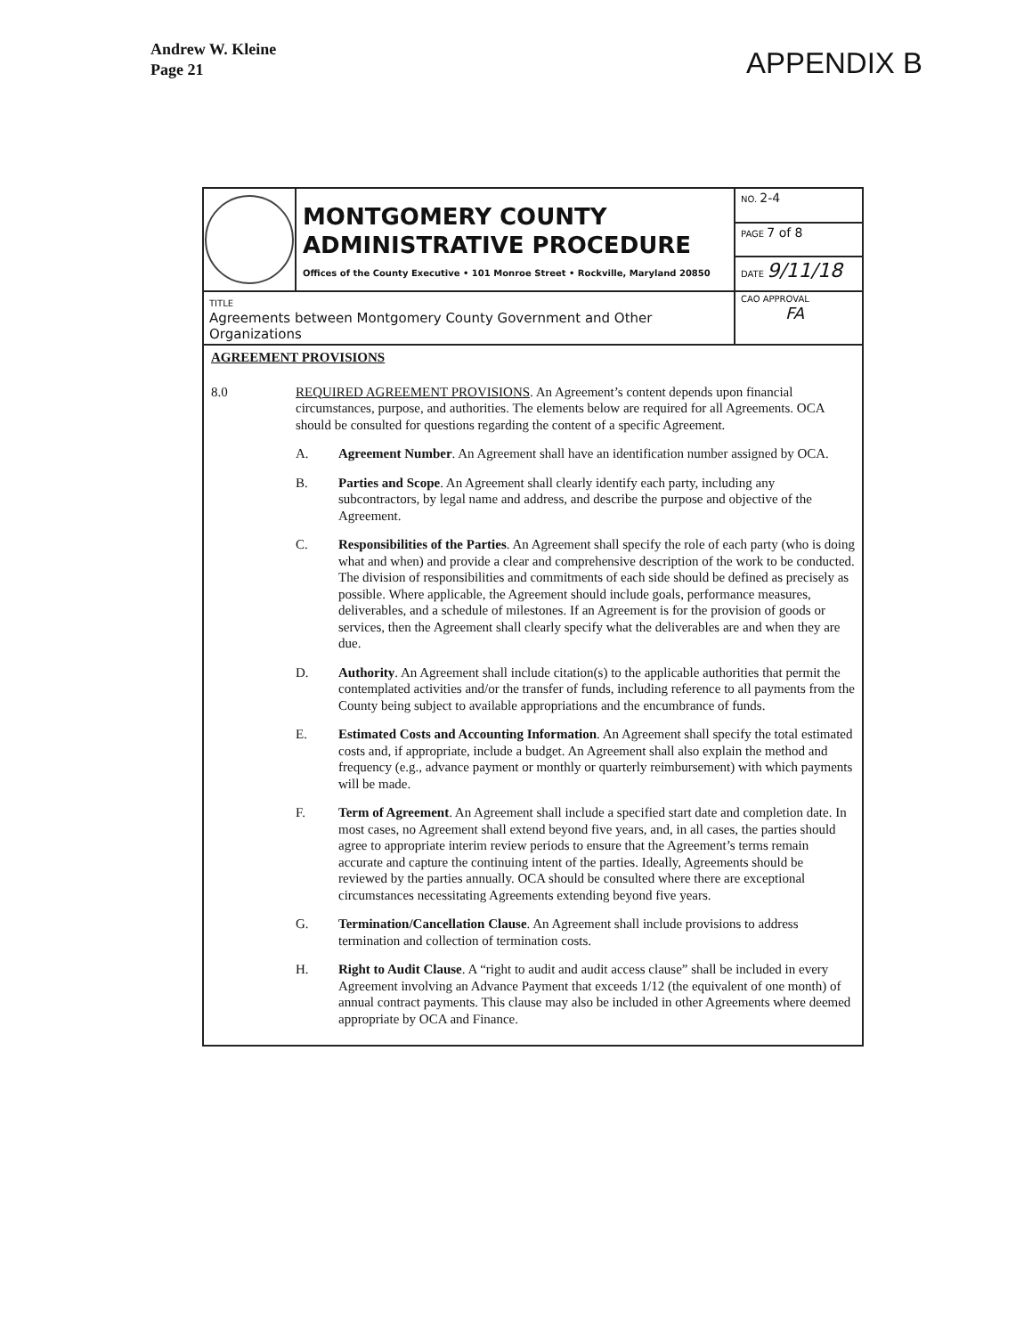Andrew W. Kleine
Page 21
APPENDIX B
| | MONTGOMERY COUNTY ADMINISTRATIVE PROCEDURE Offices of the County Executive • 101 Monroe Street • Rockville, Maryland 20850 | NO. 2-4 |
| | | PAGE 7 of 8 |
| | | DATE 9/11/18 |
| TITLE Agreements between Montgomery County Government and Other Organizations | | CAO APPROVAL FA |
| AGREEMENT PROVISIONS 8.0 REQUIRED AGREEMENT PROVISIONS . An Agreement’s content depends upon financial circumstances, purpose, and authorities. The elements below are required for all Agreements. OCA should be consulted for questions regarding the content of a specific Agreement. A. Agreement Number . An Agreement shall have an identification number assigned by OCA. B. Parties and Scope . An Agreement shall clearly identify each party, including any subcontractors, by legal name and address, and describe the purpose and objective of the Agreement. C. Responsibilities of the Parties . An Agreement shall specify the role of each party (who is doing what and when) and provide a clear and comprehensive description of the work to be conducted. The division of responsibilities and commitments of each side should be defined as precisely as possible. Where applicable, the Agreement should include goals, performance measures, deliverables, and a schedule of milestones. If an Agreement is for the provision of goods or services, then the Agreement shall clearly specify what the deliverables are and when they are due. D. Authority . An Agreement shall include citation(s) to the applicable authorities that permit the contemplated activities and/or the transfer of funds, including reference to all payments from the County being subject to available appropriations and the encumbrance of funds. E. Estimated Costs and Accounting Information . An Agreement shall specify the total estimated costs and, if appropriate, include a budget. An Agreement shall also explain the method and frequency (e.g., advance payment or monthly or quarterly reimbursement) with which payments will be made. F. Term of Agreement . An Agreement shall include a specified start date and completion date. In most cases, no Agreement shall extend beyond five years, and, in all cases, the parties should agree to appropriate interim review periods to ensure that the Agreement’s terms remain accurate and capture the continuing intent of the parties. Ideally, Agreements should be reviewed by the parties annually. OCA should be consulted where there are exceptional circumstances necessitating Agreements extending beyond five years. G. Termination/Cancellation Clause . An Agreement shall include provisions to address termination and collection of termination costs. H. Right to Audit Clause . A “right to audit and audit access clause” shall be included in every Agreement involving an Advance Payment that exceeds 1/12 (the equivalent of one month) of annual contract payments. This clause may also be included in other Agreements where deemed appropriate by OCA and Finance. | | |